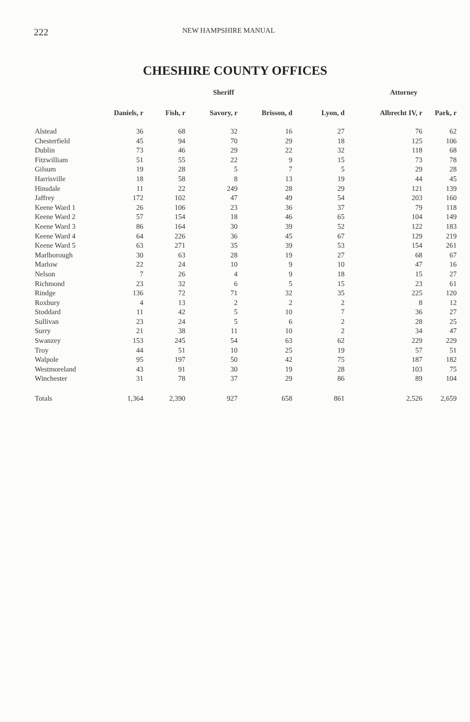222 NEW HAMPSHIRE MANUAL
CHESHIRE COUNTY OFFICES
| | Sheriff | | | | | Attorney | |
| --- | --- | --- | --- | --- | --- | --- | --- |
| | Daniels, r | Fish, r | Savory, r | Brisson, d | Lyon, d | Albrecht IV, r | Park, r |
| Alstead | 36 | 68 | 32 | 16 | 27 | 76 | 62 |
| Chesterfield | 45 | 94 | 70 | 29 | 18 | 125 | 106 |
| Dublin | 73 | 46 | 29 | 22 | 32 | 118 | 68 |
| Fitzwilliam | 51 | 55 | 22 | 9 | 15 | 73 | 78 |
| Gilsum | 19 | 28 | 5 | 7 | 5 | 29 | 28 |
| Harrisville | 18 | 58 | 8 | 13 | 19 | 44 | 45 |
| Hinsdale | 11 | 22 | 249 | 28 | 29 | 121 | 139 |
| Jaffrey | 172 | 102 | 47 | 49 | 54 | 203 | 160 |
| Keene Ward 1 | 26 | 106 | 23 | 36 | 37 | 79 | 118 |
| Keene Ward 2 | 57 | 154 | 18 | 46 | 65 | 104 | 149 |
| Keene Ward 3 | 86 | 164 | 30 | 39 | 52 | 122 | 183 |
| Keene Ward 4 | 64 | 226 | 36 | 45 | 67 | 129 | 219 |
| Keene Ward 5 | 63 | 271 | 35 | 39 | 53 | 154 | 261 |
| Marlborough | 30 | 63 | 28 | 19 | 27 | 68 | 67 |
| Marlow | 22 | 24 | 10 | 9 | 10 | 47 | 16 |
| Nelson | 7 | 26 | 4 | 9 | 18 | 15 | 27 |
| Richmond | 23 | 32 | 6 | 5 | 15 | 23 | 61 |
| Rindge | 136 | 72 | 71 | 32 | 35 | 225 | 120 |
| Roxbury | 4 | 13 | 2 | 2 | 2 | 8 | 12 |
| Stoddard | 11 | 42 | 5 | 10 | 7 | 36 | 27 |
| Sullivan | 23 | 24 | 5 | 6 | 2 | 28 | 25 |
| Surry | 21 | 38 | 11 | 10 | 2 | 34 | 47 |
| Swanzey | 153 | 245 | 54 | 63 | 62 | 229 | 229 |
| Troy | 44 | 51 | 10 | 25 | 19 | 57 | 51 |
| Walpole | 95 | 197 | 50 | 42 | 75 | 187 | 182 |
| Westmoreland | 43 | 91 | 30 | 19 | 28 | 103 | 75 |
| Winchester | 31 | 78 | 37 | 29 | 86 | 89 | 104 |
| Totals | 1,364 | 2,390 | 927 | 658 | 861 | 2,526 | 2,659 |